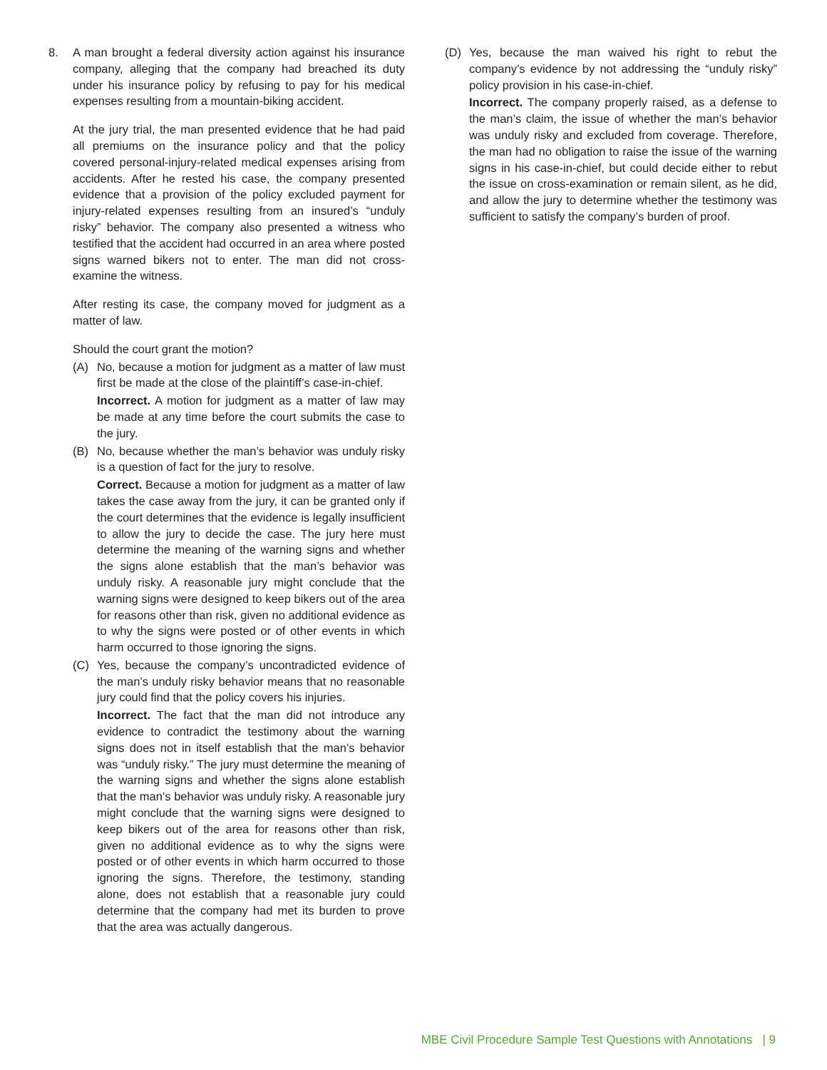8. A man brought a federal diversity action against his insurance company, alleging that the company had breached its duty under his insurance policy by refusing to pay for his medical expenses resulting from a mountain-biking accident.
At the jury trial, the man presented evidence that he had paid all premiums on the insurance policy and that the policy covered personal-injury-related medical expenses arising from accidents. After he rested his case, the company presented evidence that a provision of the policy excluded payment for injury-related expenses resulting from an insured’s “unduly risky” behavior. The company also presented a witness who testified that the accident had occurred in an area where posted signs warned bikers not to enter. The man did not cross-examine the witness.
After resting its case, the company moved for judgment as a matter of law.
Should the court grant the motion?
(A) No, because a motion for judgment as a matter of law must first be made at the close of the plaintiff’s case-in-chief.
Incorrect. A motion for judgment as a matter of law may be made at any time before the court submits the case to the jury.
(B) No, because whether the man’s behavior was unduly risky is a question of fact for the jury to resolve.
Correct. Because a motion for judgment as a matter of law takes the case away from the jury, it can be granted only if the court determines that the evidence is legally insufficient to allow the jury to decide the case. The jury here must determine the meaning of the warning signs and whether the signs alone establish that the man’s behavior was unduly risky. A reasonable jury might conclude that the warning signs were designed to keep bikers out of the area for reasons other than risk, given no additional evidence as to why the signs were posted or of other events in which harm occurred to those ignoring the signs.
(C) Yes, because the company’s uncontradicted evidence of the man’s unduly risky behavior means that no reasonable jury could find that the policy covers his injuries.
Incorrect. The fact that the man did not introduce any evidence to contradict the testimony about the warning signs does not in itself establish that the man’s behavior was “unduly risky.” The jury must determine the meaning of the warning signs and whether the signs alone establish that the man’s behavior was unduly risky. A reasonable jury might conclude that the warning signs were designed to keep bikers out of the area for reasons other than risk, given no additional evidence as to why the signs were posted or of other events in which harm occurred to those ignoring the signs. Therefore, the testimony, standing alone, does not establish that a reasonable jury could determine that the company had met its burden to prove that the area was actually dangerous.
(D) Yes, because the man waived his right to rebut the company’s evidence by not addressing the “unduly risky” policy provision in his case-in-chief.
Incorrect. The company properly raised, as a defense to the man’s claim, the issue of whether the man’s behavior was unduly risky and excluded from coverage. Therefore, the man had no obligation to raise the issue of the warning signs in his case-in-chief, but could decide either to rebut the issue on cross-examination or remain silent, as he did, and allow the jury to determine whether the testimony was sufficient to satisfy the company’s burden of proof.
MBE Civil Procedure Sample Test Questions with Annotations | 9